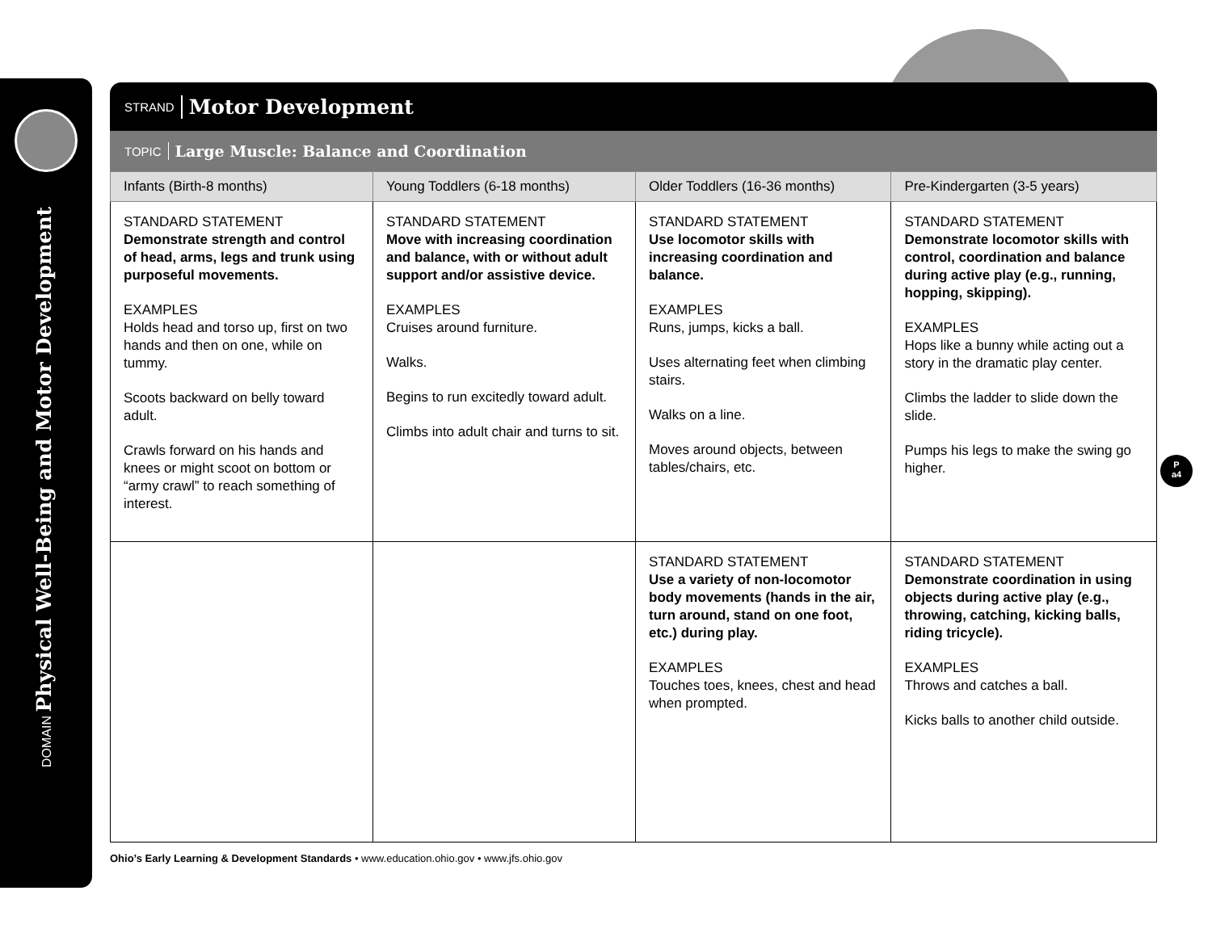DOMAIN Physical Well-Being and Motor Development
STRAND Motor Development
TOPIC Large Muscle: Balance and Coordination
| Infants (Birth-8 months) | Young Toddlers (6-18 months) | Older Toddlers (16-36 months) | Pre-Kindergarten (3-5 years) |
| --- | --- | --- | --- |
| STANDARD STATEMENT Demonstrate strength and control of head, arms, legs and trunk using purposeful movements. EXAMPLES Holds head and torso up, first on two hands and then on one, while on tummy. Scoots backward on belly toward adult. Crawls forward on his hands and knees or might scoot on bottom or “army crawl” to reach something of interest. | STANDARD STATEMENT Move with increasing coordination and balance, with or without adult support and/or assistive device. EXAMPLES Cruises around furniture. Walks. Begins to run excitedly toward adult. Climbs into adult chair and turns to sit. | STANDARD STATEMENT Use locomotor skills with increasing coordination and balance. EXAMPLES Runs, jumps, kicks a ball. Uses alternating feet when climbing stairs. Walks on a line. Moves around objects, between tables/chairs, etc. | STANDARD STATEMENT Demonstrate locomotor skills with control, coordination and balance during active play (e.g., running, hopping, skipping). EXAMPLES Hops like a bunny while acting out a story in the dramatic play center. Climbs the ladder to slide down the slide. Pumps his legs to make the swing go higher. |
| | | STANDARD STATEMENT Use a variety of non-locomotor body movements (hands in the air, turn around, stand on one foot, etc.) during play. EXAMPLES Touches toes, knees, chest and head when prompted. | STANDARD STATEMENT Demonstrate coordination in using objects during active play (e.g., throwing, catching, kicking balls, riding tricycle). EXAMPLES Throws and catches a ball. Kicks balls to another child outside. |
P
a4
Ohio’s Early Learning & Development Standards • www.education.ohio.gov • www.jfs.ohio.gov